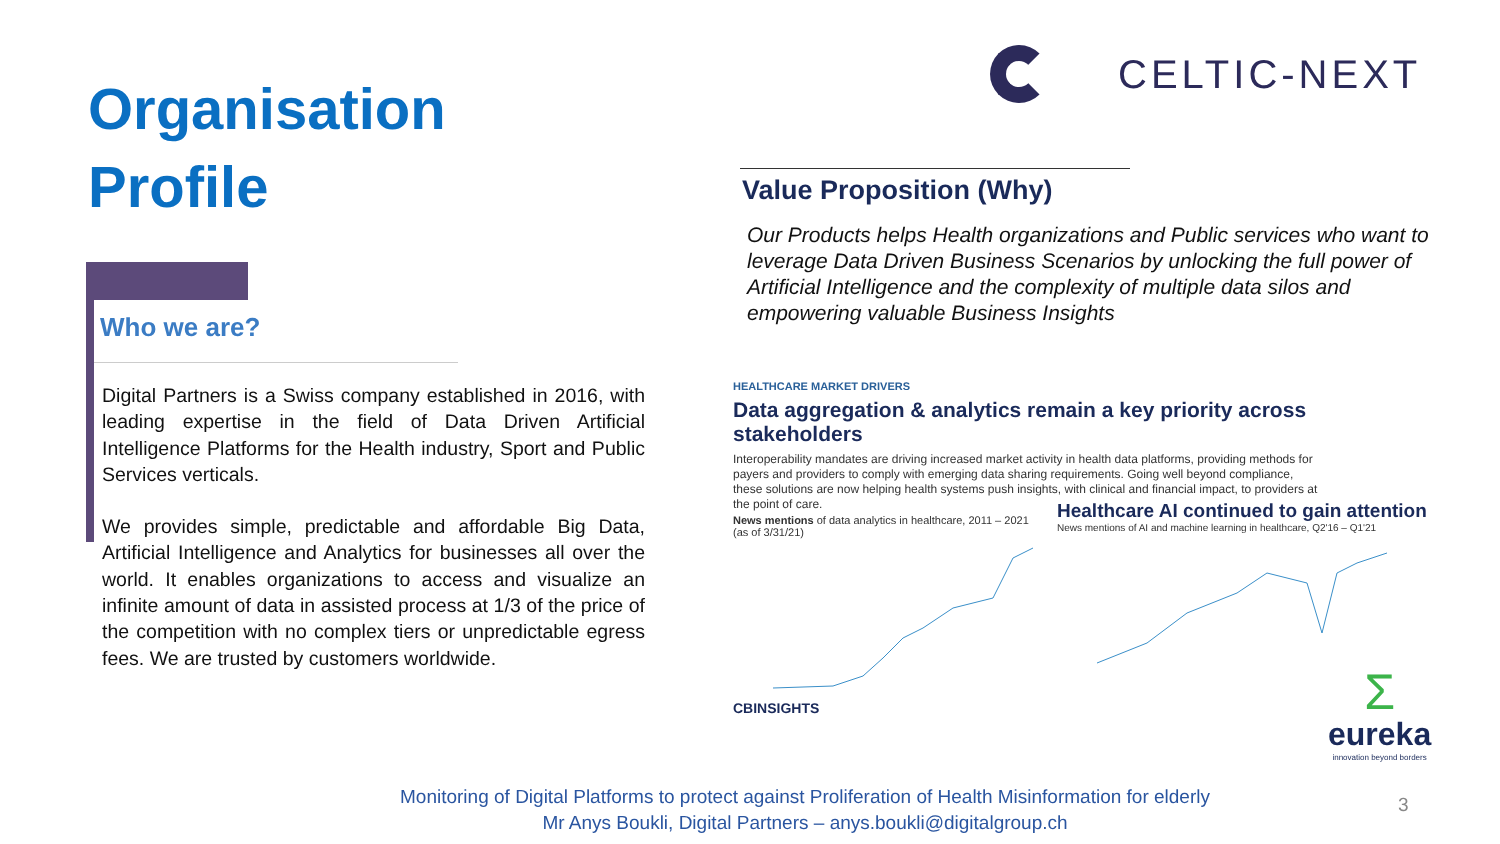Organisation
Profile
CELTIC-NEXT
Who we are?
Digital Partners is a Swiss company established in 2016, with leading expertise in the field of Data Driven Artificial Intelligence Platforms for the Health industry, Sport and Public Services verticals.
We provides simple, predictable and affordable Big Data, Artificial Intelligence and Analytics for businesses all over the world. It enables organizations to access and visualize an infinite amount of data in assisted process at 1/3 of the price of the competition with no complex tiers or unpredictable egress fees. We are trusted by customers worldwide.
Value Proposition (Why)
Our Products helps Health organizations and Public services who want to leverage Data Driven Business Scenarios by unlocking the full power of Artificial Intelligence and the complexity of multiple data silos and empowering valuable Business Insights
HEALTHCARE MARKET DRIVERS
Data aggregation & analytics remain a key priority across stakeholders
Interoperability mandates are driving increased market activity in health data platforms, providing methods for payers and providers to comply with emerging data sharing requirements. Going well beyond compliance, these solutions are now helping health systems push insights, with clinical and financial impact, to providers at the point of care.
News mentions of data analytics in healthcare, 2011 – 2021 (as of 3/31/21)
CBINSIGHTS
Healthcare AI continued to gain attention
News mentions of AI and machine learning in healthcare, Q2'16 – Q1'21
Σ
eureka
innovation beyond borders
Monitoring of Digital Platforms to protect against Proliferation of Health Misinformation for elderly
Mr Anys Boukli, Digital Partners – anys.boukli@digitalgroup.ch
3